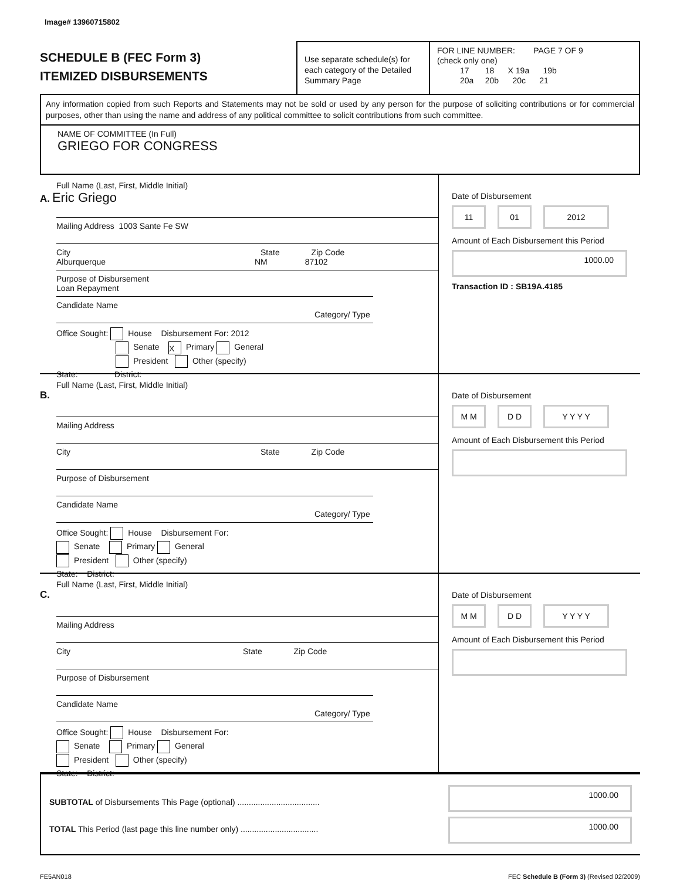Image# 13960715802
SCHEDULE B (FEC Form 3)
ITEMIZED DISBURSEMENTS
Use separate schedule(s) for each category of the Detailed Summary Page
FOR LINE NUMBER: PAGE 7 OF 9
(check only one)
17 18 X 19a 19b
20a 20b 20c 21
Any information copied from such Reports and Statements may not be sold or used by any person for the purpose of soliciting contributions or for commercial purposes, other than using the name and address of any political committee to solicit contributions from such committee.
NAME OF COMMITTEE (In Full)
GRIEGO FOR CONGRESS
Full Name (Last, First, Middle Initial)
A. Eric Griego
Mailing Address 1003 Sante Fe SW
City State Zip Code
Alburquerque NM 87102
Purpose of Disbursement
Loan Repayment
Candidate Name Category/ Type
Office Sought: House Disbursement For: 2012
Senate X Primary General
President Other (specify)
State: District:
Date of Disbursement
11 01 2012
Amount of Each Disbursement this Period
1000.00
Transaction ID : SB19A.4185
Full Name (Last, First, Middle Initial)
B.
Mailing Address
City State Zip Code
Purpose of Disbursement
Candidate Name Category/ Type
Office Sought: House Disbursement For:
Senate Primary General
President Other (specify)
State: District:
Date of Disbursement
M M D D Y Y Y Y
Amount of Each Disbursement this Period
Full Name (Last, First, Middle Initial)
C.
Mailing Address
City State Zip Code
Purpose of Disbursement
Candidate Name Category/ Type
Office Sought: House Disbursement For:
Senate Primary General
President Other (specify)
State: District:
Date of Disbursement
M M D D Y Y Y Y
Amount of Each Disbursement this Period
SUBTOTAL of Disbursements This Page (optional) ....................................
TOTAL This Period (last page this line number only) ..................................
1000.00
1000.00
FE5AN018 FEC Schedule B (Form 3) (Revised 02/2009)